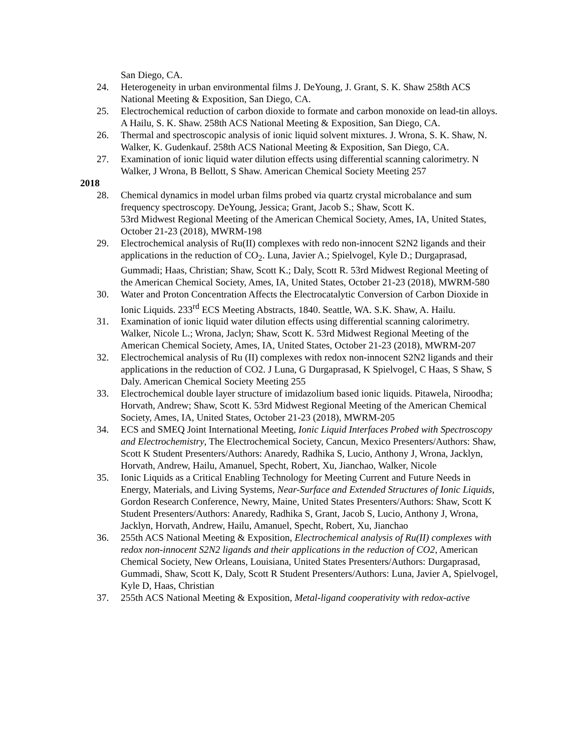San Diego, CA.
24. Heterogeneity in urban environmental films J. DeYoung, J. Grant, S. K. Shaw 258th ACS National Meeting & Exposition, San Diego, CA.
25. Electrochemical reduction of carbon dioxide to formate and carbon monoxide on lead-tin alloys. A Hailu, S. K. Shaw. 258th ACS National Meeting & Exposition, San Diego, CA.
26. Thermal and spectroscopic analysis of ionic liquid solvent mixtures. J. Wrona, S. K. Shaw, N. Walker, K. Gudenkauf. 258th ACS National Meeting & Exposition, San Diego, CA.
27. Examination of ionic liquid water dilution effects using differential scanning calorimetry. N Walker, J Wrona, B Bellott, S Shaw. American Chemical Society Meeting 257
2018
28. Chemical dynamics in model urban films probed via quartz crystal microbalance and sum frequency spectroscopy. DeYoung, Jessica; Grant, Jacob S.; Shaw, Scott K.
53rd Midwest Regional Meeting of the American Chemical Society, Ames, IA, United States, October 21-23 (2018), MWRM-198
29. Electrochemical analysis of Ru(II) complexes with redo non-innocent S2N2 ligands and their applications in the reduction of CO<sub>2</sub>. Luna, Javier A.; Spielvogel, Kyle D.; Durgaprasad, Gummadi; Haas, Christian; Shaw, Scott K.; Daly, Scott R. 53rd Midwest Regional Meeting of the American Chemical Society, Ames, IA, United States, October 21-23 (2018), MWRM-580
30. Water and Proton Concentration Affects the Electrocatalytic Conversion of Carbon Dioxide in Ionic Liquids. 233<sup>rd</sup> ECS Meeting Abstracts, 1840. Seattle, WA. S.K. Shaw, A. Hailu.
31. Examination of ionic liquid water dilution effects using differential scanning calorimetry. Walker, Nicole L.; Wrona, Jaclyn; Shaw, Scott K. 53rd Midwest Regional Meeting of the American Chemical Society, Ames, IA, United States, October 21-23 (2018), MWRM-207
32. Electrochemical analysis of Ru (II) complexes with redox non-innocent S2N2 ligands and their applications in the reduction of CO2. J Luna, G Durgaprasad, K Spielvogel, C Haas, S Shaw, S Daly. American Chemical Society Meeting 255
33. Electrochemical double layer structure of imidazolium based ionic liquids. Pitawela, Niroodha; Horvath, Andrew; Shaw, Scott K. 53rd Midwest Regional Meeting of the American Chemical Society, Ames, IA, United States, October 21-23 (2018), MWRM-205
34. ECS and SMEQ Joint International Meeting, Ionic Liquid Interfaces Probed with Spectroscopy and Electrochemistry, The Electrochemical Society, Cancun, Mexico Presenters/Authors: Shaw, Scott K Student Presenters/Authors: Anaredy, Radhika S, Lucio, Anthony J, Wrona, Jacklyn, Horvath, Andrew, Hailu, Amanuel, Specht, Robert, Xu, Jianchao, Walker, Nicole
35. Ionic Liquids as a Critical Enabling Technology for Meeting Current and Future Needs in Energy, Materials, and Living Systems, Near-Surface and Extended Structures of Ionic Liquids, Gordon Research Conference, Newry, Maine, United States Presenters/Authors: Shaw, Scott K Student Presenters/Authors: Anaredy, Radhika S, Grant, Jacob S, Lucio, Anthony J, Wrona, Jacklyn, Horvath, Andrew, Hailu, Amanuel, Specht, Robert, Xu, Jianchao
36. 255th ACS National Meeting & Exposition, Electrochemical analysis of Ru(II) complexes with redox non-innocent S2N2 ligands and their applications in the reduction of CO2, American Chemical Society, New Orleans, Louisiana, United States Presenters/Authors: Durgaprasad, Gummadi, Shaw, Scott K, Daly, Scott R Student Presenters/Authors: Luna, Javier A, Spielvogel, Kyle D, Haas, Christian
37. 255th ACS National Meeting & Exposition, Metal-ligand cooperativity with redox-active